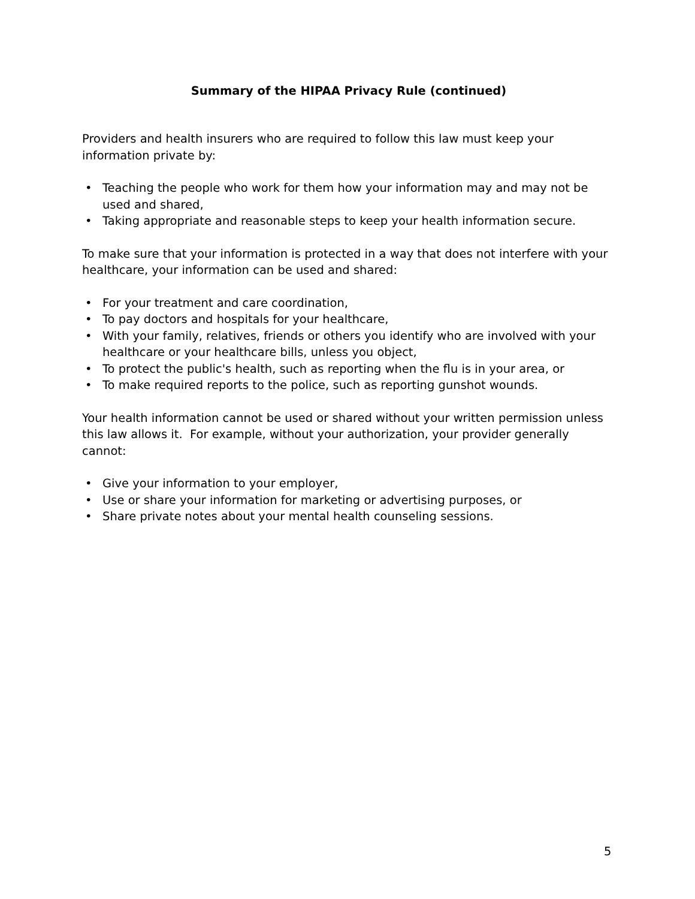Summary of the HIPAA Privacy Rule (continued)
Providers and health insurers who are required to follow this law must keep your information private by:
• Teaching the people who work for them how your information may and may not be used and shared,
• Taking appropriate and reasonable steps to keep your health information secure.
To make sure that your information is protected in a way that does not interfere with your healthcare, your information can be used and shared:
• For your treatment and care coordination,
• To pay doctors and hospitals for your healthcare,
• With your family, relatives, friends or others you identify who are involved with your healthcare or your healthcare bills, unless you object,
• To protect the public's health, such as reporting when the flu is in your area, or
• To make required reports to the police, such as reporting gunshot wounds.
Your health information cannot be used or shared without your written permission unless this law allows it. For example, without your authorization, your provider generally cannot:
• Give your information to your employer,
• Use or share your information for marketing or advertising purposes, or
• Share private notes about your mental health counseling sessions.
5